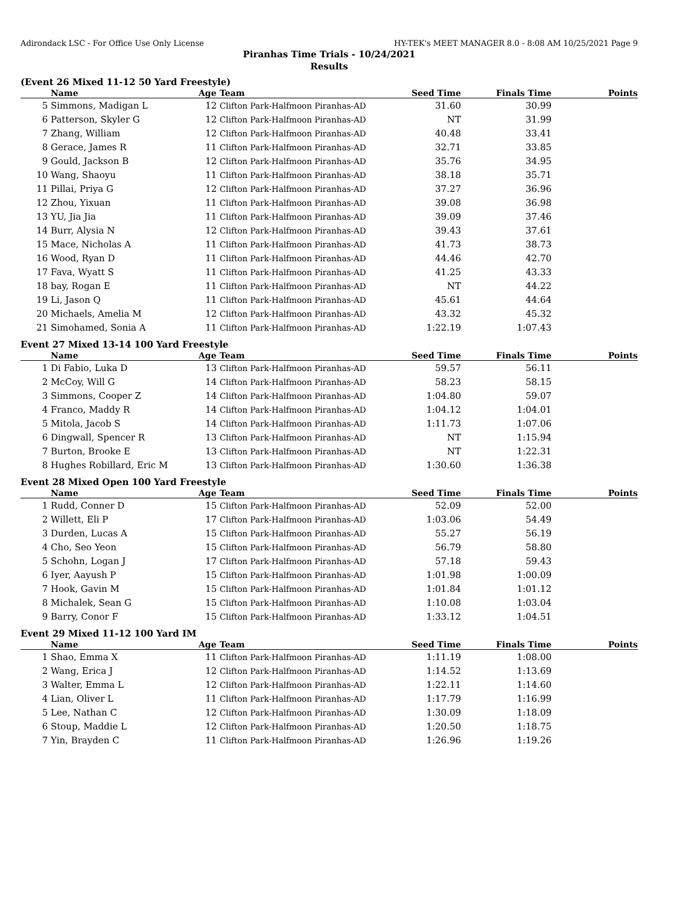Adirondack LSC - For Office Use Only License HY-TEK's MEET MANAGER 8.0 - 8:08 AM 10/25/2021 Page 9
Piranhas Time Trials - 10/24/2021
Results
(Event 26 Mixed 11-12 50 Yard Freestyle)
| | Name | Age | Team | Seed Time | Finals Time | Points |
| --- | --- | --- | --- | --- | --- | --- |
| 5 | Simmons, Madigan L | 12 | Clifton Park-Halfmoon Piranhas-AD | 31.60 | 30.99 | |
| 6 | Patterson, Skyler G | 12 | Clifton Park-Halfmoon Piranhas-AD | NT | 31.99 | |
| 7 | Zhang, William | 12 | Clifton Park-Halfmoon Piranhas-AD | 40.48 | 33.41 | |
| 8 | Gerace, James R | 11 | Clifton Park-Halfmoon Piranhas-AD | 32.71 | 33.85 | |
| 9 | Gould, Jackson B | 12 | Clifton Park-Halfmoon Piranhas-AD | 35.76 | 34.95 | |
| 10 | Wang, Shaoyu | 11 | Clifton Park-Halfmoon Piranhas-AD | 38.18 | 35.71 | |
| 11 | Pillai, Priya G | 12 | Clifton Park-Halfmoon Piranhas-AD | 37.27 | 36.96 | |
| 12 | Zhou, Yixuan | 11 | Clifton Park-Halfmoon Piranhas-AD | 39.08 | 36.98 | |
| 13 | YU, Jia Jia | 11 | Clifton Park-Halfmoon Piranhas-AD | 39.09 | 37.46 | |
| 14 | Burr, Alysia N | 12 | Clifton Park-Halfmoon Piranhas-AD | 39.43 | 37.61 | |
| 15 | Mace, Nicholas A | 11 | Clifton Park-Halfmoon Piranhas-AD | 41.73 | 38.73 | |
| 16 | Wood, Ryan D | 11 | Clifton Park-Halfmoon Piranhas-AD | 44.46 | 42.70 | |
| 17 | Fava, Wyatt S | 11 | Clifton Park-Halfmoon Piranhas-AD | 41.25 | 43.33 | |
| 18 | bay, Rogan E | 11 | Clifton Park-Halfmoon Piranhas-AD | NT | 44.22 | |
| 19 | Li, Jason Q | 11 | Clifton Park-Halfmoon Piranhas-AD | 45.61 | 44.64 | |
| 20 | Michaels, Amelia M | 12 | Clifton Park-Halfmoon Piranhas-AD | 43.32 | 45.32 | |
| 21 | Simohamed, Sonia A | 11 | Clifton Park-Halfmoon Piranhas-AD | 1:22.19 | 1:07.43 | |
Event 27 Mixed 13-14 100 Yard Freestyle
| | Name | Age | Team | Seed Time | Finals Time | Points |
| --- | --- | --- | --- | --- | --- | --- |
| 1 | Di Fabio, Luka D | 13 | Clifton Park-Halfmoon Piranhas-AD | 59.57 | 56.11 | |
| 2 | McCoy, Will G | 14 | Clifton Park-Halfmoon Piranhas-AD | 58.23 | 58.15 | |
| 3 | Simmons, Cooper Z | 14 | Clifton Park-Halfmoon Piranhas-AD | 1:04.80 | 59.07 | |
| 4 | Franco, Maddy R | 14 | Clifton Park-Halfmoon Piranhas-AD | 1:04.12 | 1:04.01 | |
| 5 | Mitola, Jacob S | 14 | Clifton Park-Halfmoon Piranhas-AD | 1:11.73 | 1:07.06 | |
| 6 | Dingwall, Spencer R | 13 | Clifton Park-Halfmoon Piranhas-AD | NT | 1:15.94 | |
| 7 | Burton, Brooke E | 13 | Clifton Park-Halfmoon Piranhas-AD | NT | 1:22.31 | |
| 8 | Hughes Robillard, Eric M | 13 | Clifton Park-Halfmoon Piranhas-AD | 1:30.60 | 1:36.38 | |
Event 28 Mixed Open 100 Yard Freestyle
| | Name | Age | Team | Seed Time | Finals Time | Points |
| --- | --- | --- | --- | --- | --- | --- |
| 1 | Rudd, Conner D | 15 | Clifton Park-Halfmoon Piranhas-AD | 52.09 | 52.00 | |
| 2 | Willett, Eli P | 17 | Clifton Park-Halfmoon Piranhas-AD | 1:03.06 | 54.49 | |
| 3 | Durden, Lucas A | 15 | Clifton Park-Halfmoon Piranhas-AD | 55.27 | 56.19 | |
| 4 | Cho, Seo Yeon | 15 | Clifton Park-Halfmoon Piranhas-AD | 56.79 | 58.80 | |
| 5 | Schohn, Logan J | 17 | Clifton Park-Halfmoon Piranhas-AD | 57.18 | 59.43 | |
| 6 | Iyer, Aayush P | 15 | Clifton Park-Halfmoon Piranhas-AD | 1:01.98 | 1:00.09 | |
| 7 | Hook, Gavin M | 15 | Clifton Park-Halfmoon Piranhas-AD | 1:01.84 | 1:01.12 | |
| 8 | Michalek, Sean G | 15 | Clifton Park-Halfmoon Piranhas-AD | 1:10.08 | 1:03.04 | |
| 9 | Barry, Conor F | 15 | Clifton Park-Halfmoon Piranhas-AD | 1:33.12 | 1:04.51 | |
Event 29 Mixed 11-12 100 Yard IM
| | Name | Age | Team | Seed Time | Finals Time | Points |
| --- | --- | --- | --- | --- | --- | --- |
| 1 | Shao, Emma X | 11 | Clifton Park-Halfmoon Piranhas-AD | 1:11.19 | 1:08.00 | |
| 2 | Wang, Erica J | 12 | Clifton Park-Halfmoon Piranhas-AD | 1:14.52 | 1:13.69 | |
| 3 | Walter, Emma L | 12 | Clifton Park-Halfmoon Piranhas-AD | 1:22.11 | 1:14.60 | |
| 4 | Lian, Oliver L | 11 | Clifton Park-Halfmoon Piranhas-AD | 1:17.79 | 1:16.99 | |
| 5 | Lee, Nathan C | 12 | Clifton Park-Halfmoon Piranhas-AD | 1:30.09 | 1:18.09 | |
| 6 | Stoup, Maddie L | 12 | Clifton Park-Halfmoon Piranhas-AD | 1:20.50 | 1:18.75 | |
| 7 | Yin, Brayden C | 11 | Clifton Park-Halfmoon Piranhas-AD | 1:26.96 | 1:19.26 | |